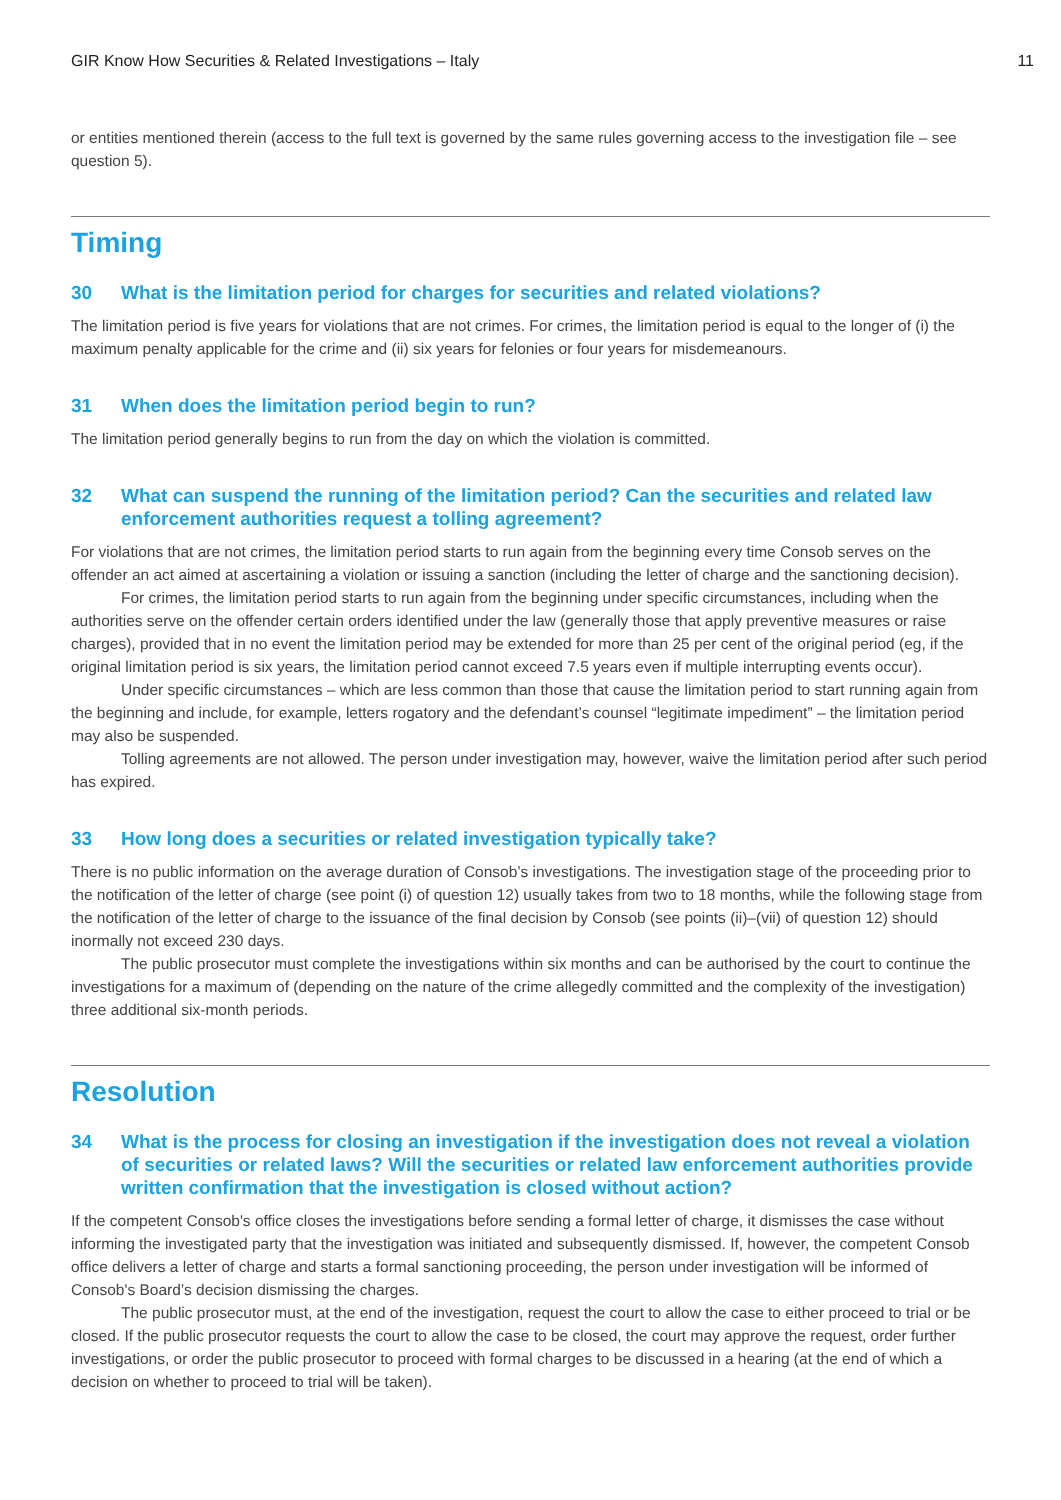GIR Know How Securities & Related Investigations – Italy 11
or entities mentioned therein (access to the full text is governed by the same rules governing access to the investigation file – see question 5).
Timing
30 What is the limitation period for charges for securities and related violations?
The limitation period is five years for violations that are not crimes. For crimes, the limitation period is equal to the longer of (i) the maximum penalty applicable for the crime and (ii) six years for felonies or four years for misdemeanours.
31 When does the limitation period begin to run?
The limitation period generally begins to run from the day on which the violation is committed.
32 What can suspend the running of the limitation period? Can the securities and related law enforcement authorities request a tolling agreement?
For violations that are not crimes, the limitation period starts to run again from the beginning every time Consob serves on the offender an act aimed at ascertaining a violation or issuing a sanction (including the letter of charge and the sanctioning decision).
For crimes, the limitation period starts to run again from the beginning under specific circumstances, including when the authorities serve on the offender certain orders identified under the law (generally those that apply preventive measures or raise charges), provided that in no event the limitation period may be extended for more than 25 per cent of the original period (eg, if the original limitation period is six years, the limitation period cannot exceed 7.5 years even if multiple interrupting events occur).
Under specific circumstances – which are less common than those that cause the limitation period to start running again from the beginning and include, for example, letters rogatory and the defendant’s counsel “legitimate impediment” – the limitation period may also be suspended.
Tolling agreements are not allowed. The person under investigation may, however, waive the limitation period after such period has expired.
33 How long does a securities or related investigation typically take?
There is no public information on the average duration of Consob’s investigations. The investigation stage of the proceeding prior to the notification of the letter of charge (see point (i) of question 12) usually takes from two to 18 months, while the following stage from the notification of the letter of charge to the issuance of the final decision by Consob (see points (ii)–(vii) of question 12) should inormally not exceed 230 days.
The public prosecutor must complete the investigations within six months and can be authorised by the court to continue the investigations for a maximum of (depending on the nature of the crime allegedly committed and the complexity of the investigation) three additional six-month periods.
Resolution
34 What is the process for closing an investigation if the investigation does not reveal a violation of securities or related laws? Will the securities or related law enforcement authorities provide written confirmation that the investigation is closed without action?
If the competent Consob's office closes the investigations before sending a formal letter of charge, it dismisses the case without informing the investigated party that the investigation was initiated and subsequently dismissed. If, however, the competent Consob office delivers a letter of charge and starts a formal sanctioning proceeding, the person under investigation will be informed of Consob's Board’s decision dismissing the charges.
The public prosecutor must, at the end of the investigation, request the court to allow the case to either proceed to trial or be closed. If the public prosecutor requests the court to allow the case to be closed, the court may approve the request, order further investigations, or order the public prosecutor to proceed with formal charges to be discussed in a hearing (at the end of which a decision on whether to proceed to trial will be taken).